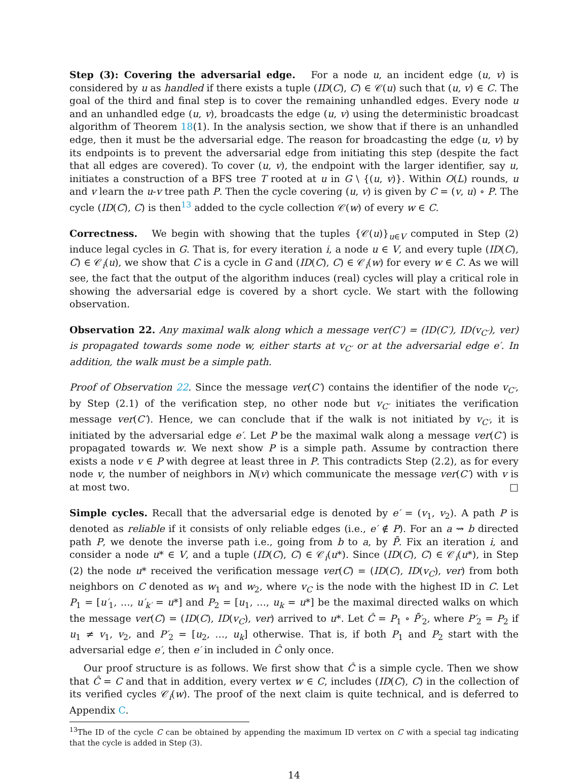Step (3): Covering the adversarial edge. For a node u, an incident edge (u, v) is considered by u as handled if there exists a tuple (ID(C), C) ∈ 𝒞(u) such that (u, v) ∈ C. The goal of the third and final step is to cover the remaining unhandled edges. Every node u and an unhandled edge (u, v), broadcasts the edge (u, v) using the deterministic broadcast algorithm of Theorem 18(1). In the analysis section, we show that if there is an unhandled edge, then it must be the adversarial edge. The reason for broadcasting the edge (u, v) by its endpoints is to prevent the adversarial edge from initiating this step (despite the fact that all edges are covered). To cover (u, v), the endpoint with the larger identifier, say u, initiates a construction of a BFS tree T rooted at u in G \ {(u, v)}. Within O(L) rounds, u and v learn the u-v tree path P. Then the cycle covering (u, v) is given by C = (v, u) ∘ P. The cycle (ID(C), C) is then<sup>13</sup> added to the cycle collection 𝒞(w) of every w ∈ C.
Correctness. We begin with showing that the tuples {𝒞(u)}<sub>u∈V</sub> computed in Step (2) induce legal cycles in G. That is, for every iteration i, a node u ∈ V, and every tuple (ID(C), C) ∈ 𝒞<sub>i</sub>(u), we show that C is a cycle in G and (ID(C), C) ∈ 𝒞<sub>i</sub>(w) for every w ∈ C. As we will see, the fact that the output of the algorithm induces (real) cycles will play a critical role in showing the adversarial edge is covered by a short cycle. We start with the following observation.
Observation 22. Any maximal walk along which a message ver(C′) = (ID(C′), ID(v<sub>C′</sub>), ver) is propagated towards some node w, either starts at v<sub>C′</sub> or at the adversarial edge e′. In addition, the walk must be a simple path.
Proof of Observation 22. Since the message ver(C′) contains the identifier of the node v<sub>C′</sub>, by Step (2.1) of the verification step, no other node but v<sub>C′</sub> initiates the verification message ver(C′). Hence, we can conclude that if the walk is not initiated by v<sub>C′</sub>, it is initiated by the adversarial edge e′. Let P be the maximal walk along a message ver(C′) is propagated towards w. We next show P is a simple path. Assume by contraction there exists a node v ∈ P with degree at least three in P. This contradicts Step (2.2), as for every node v, the number of neighbors in N(v) which communicate the message ver(C′) with v is at most two. □
Simple cycles. Recall that the adversarial edge is denoted by e′ = (v<sub>1</sub>, v<sub>2</sub>). A path P is denoted as reliable if it consists of only reliable edges (i.e., e′ ∉ P). For an a ⇝ b directed path P, we denote the inverse path i.e., going from b to a, by P̄. Fix an iteration i, and consider a node u* ∈ V, and a tuple (ID(C), C) ∈ 𝒞<sub>i</sub>(u*). Since (ID(C), C) ∈ 𝒞<sub>i</sub>(u*), in Step (2) the node u* received the verification message ver(C) = (ID(C), ID(v<sub>C</sub>), ver) from both neighbors on C denoted as w<sub>1</sub> and w<sub>2</sub>, where v<sub>C</sub> is the node with the highest ID in C. Let P<sub>1</sub> = [u′<sub>1</sub>, …, u′<sub>k′</sub> = u*] and P<sub>2</sub> = [u<sub>1</sub>, …, u<sub>k</sub> = u*] be the maximal directed walks on which the message ver(C) = (ID(C), ID(v<sub>C</sub>), ver) arrived to u*. Let Ĉ = P<sub>1</sub> ∘ P̄′<sub>2</sub>, where P′<sub>2</sub> = P<sub>2</sub> if u<sub>1</sub> ≠ v<sub>1</sub>, v<sub>2</sub>, and P′<sub>2</sub> = [u<sub>2</sub>, …, u<sub>k</sub>] otherwise. That is, if both P<sub>1</sub> and P<sub>2</sub> start with the adversarial edge e′, then e′ in included in Ĉ only once.
Our proof structure is as follows. We first show that Ĉ is a simple cycle. Then we show that Ĉ = C and that in addition, every vertex w ∈ C, includes (ID(C), C) in the collection of its verified cycles 𝒞<sub>i</sub>(w). The proof of the next claim is quite technical, and is deferred to Appendix C.
<sup>13</sup> The ID of the cycle C can be obtained by appending the maximum ID vertex on C with a special tag indicating that the cycle is added in Step (3).
14